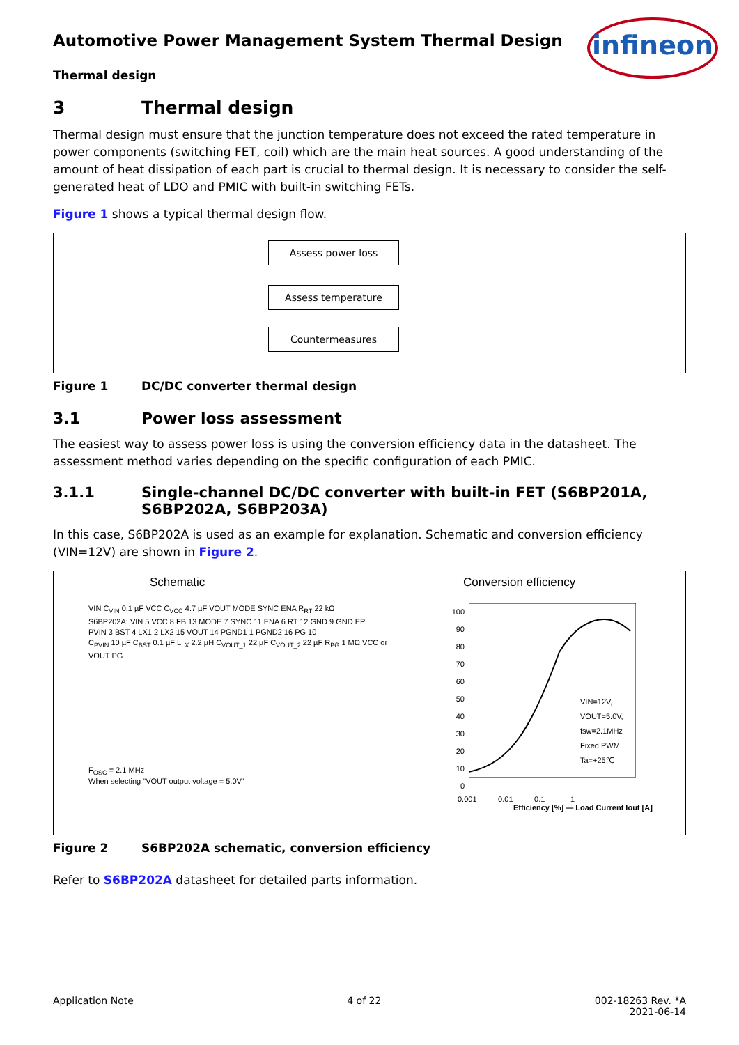infineon
Automotive Power Management System Thermal Design
Thermal design
3 Thermal design
Thermal design must ensure that the junction temperature does not exceed the rated temperature in power components (switching FET, coil) which are the main heat sources. A good understanding of the amount of heat dissipation of each part is crucial to thermal design. It is necessary to consider the self-generated heat of LDO and PMIC with built-in switching FETs.
Figure 1 shows a typical thermal design flow.
Assess power loss
Assess temperature
Countermeasures
Figure 1 DC/DC converter thermal design
3.1 Power loss assessment
The easiest way to assess power loss is using the conversion efficiency data in the datasheet. The assessment method varies depending on the specific configuration of each PMIC.
3.1.1 Single-channel DC/DC converter with built-in FET (S6BP201A, S6BP202A, S6BP203A)
In this case, S6BP202A is used as an example for explanation. Schematic and conversion efficiency (VIN=12V) are shown in Figure 2.
Schematic
VIN C<sub>VIN</sub> 0.1 µF VCC C<sub>VCC</sub> 4.7 µF VOUT MODE SYNC ENA R<sub>RT</sub> 22 kΩ
S6BP202A: VIN 5 VCC 8 FB 13 MODE 7 SYNC 11 ENA 6 RT 12 GND 9 GND EP
PVIN 3 BST 4 LX1 2 LX2 15 VOUT 14 PGND1 1 PGND2 16 PG 10
C<sub>PVIN</sub> 10 µF C<sub>BST</sub> 0.1 µF L<sub>LX</sub> 2.2 µH C<sub>VOUT_1</sub> 22 µF C<sub>VOUT_2</sub> 22 µF R<sub>PG</sub> 1 MΩ VCC or VOUT PG
F<sub>OSC</sub> = 2.1 MHz
When selecting "VOUT output voltage = 5.0V"
Conversion efficiency
100
90
80
70
60
50
40
30
20
10
0
VIN=12V,
VOUT=5.0V,
fsw=2.1MHz
Fixed PWM
Ta=+25℃
0.001 0.01 0.1 1
Efficiency [%] — Load Current Iout [A]
Figure 2 S6BP202A schematic, conversion efficiency
Refer to S6BP202A datasheet for detailed parts information.
Application Note 4 of 22 002-18263 Rev. *A
2021-06-14